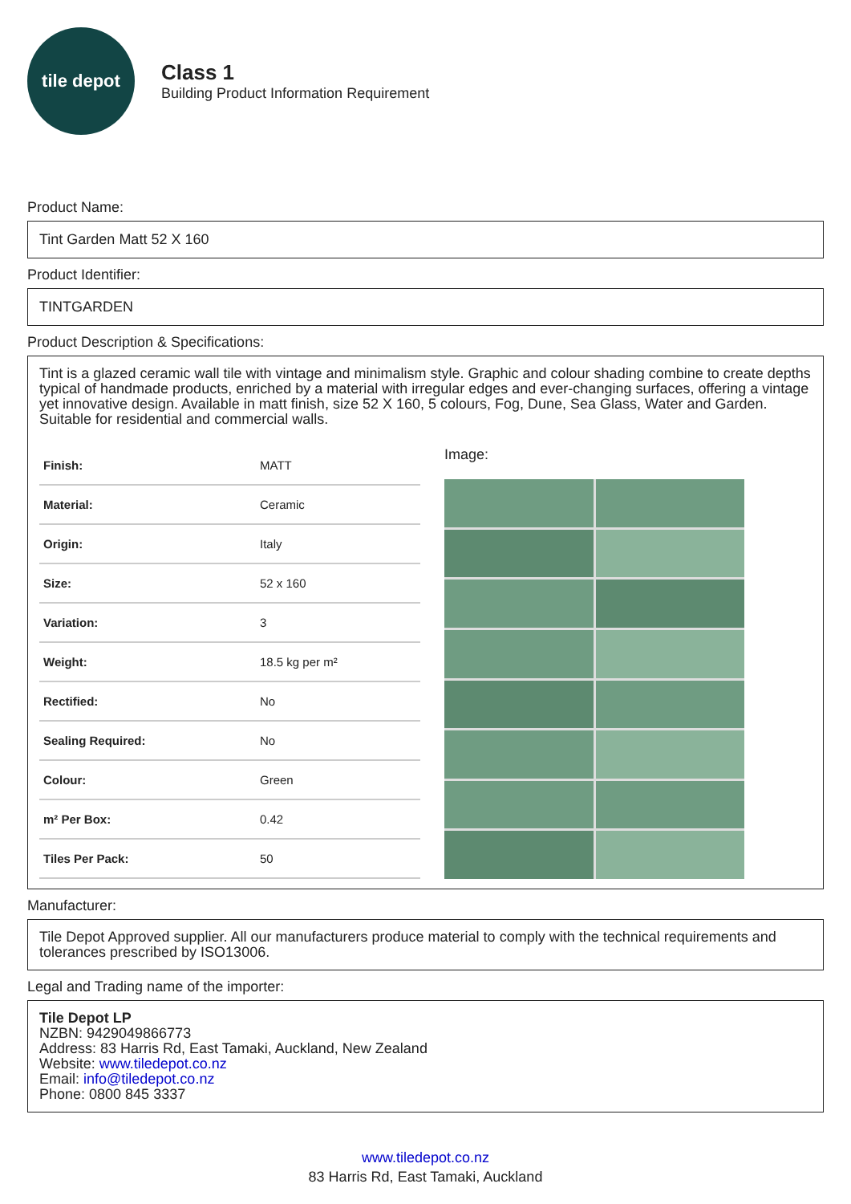tile depot
Class 1
Building Product Information Requirement
Product Name:
Tint Garden Matt 52 X 160
Product Identifier:
TINTGARDEN
Product Description & Specifications:
Tint is a glazed ceramic wall tile with vintage and minimalism style. Graphic and colour shading combine to create depths typical of handmade products, enriched by a material with irregular edges and ever-changing surfaces, offering a vintage yet innovative design. Available in matt finish, size 52 X 160, 5 colours, Fog, Dune, Sea Glass, Water and Garden. Suitable for residential and commercial walls.
| Finish: | MATT |
| Material: | Ceramic |
| Origin: | Italy |
| Size: | 52 x 160 |
| Variation: | 3 |
| Weight: | 18.5 kg per m² |
| Rectified: | No |
| Sealing Required: | No |
| Colour: | Green |
| m² Per Box: | 0.42 |
| Tiles Per Pack: | 50 |
Image:
Manufacturer:
Tile Depot Approved supplier. All our manufacturers produce material to comply with the technical requirements and tolerances prescribed by ISO13006.
Legal and Trading name of the importer:
Tile Depot LP
NZBN: 9429049866773
Address: 83 Harris Rd, East Tamaki, Auckland, New Zealand
Website: www.tiledepot.co.nz
Email: info@tiledepot.co.nz
Phone: 0800 845 3337
www.tiledepot.co.nz
83 Harris Rd, East Tamaki, Auckland